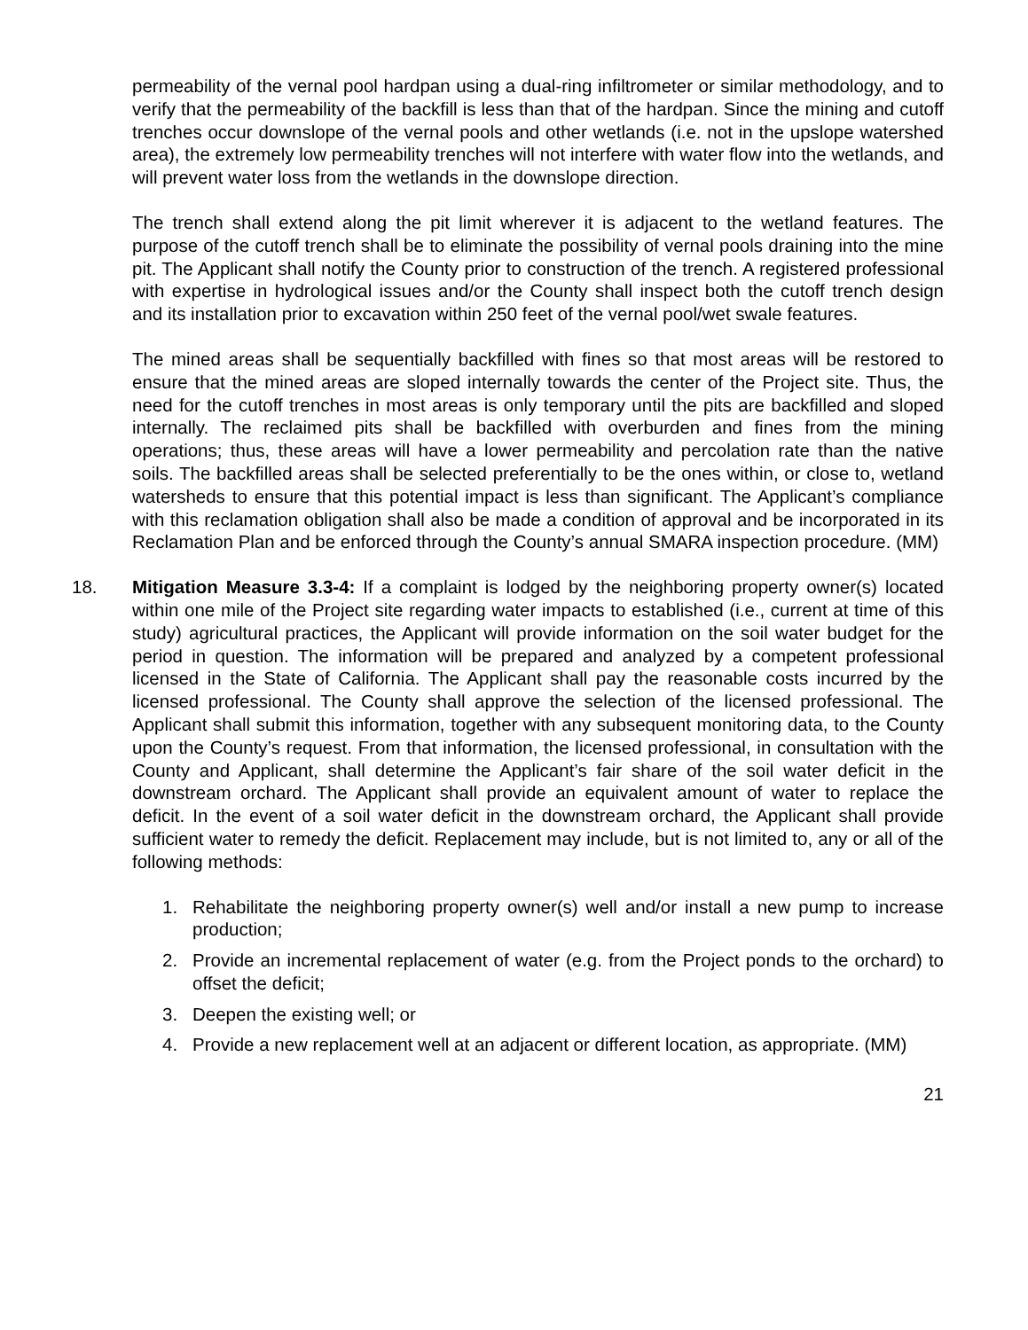permeability of the vernal pool hardpan using a dual-ring infiltrometer or similar methodology, and to verify that the permeability of the backfill is less than that of the hardpan. Since the mining and cutoff trenches occur downslope of the vernal pools and other wetlands (i.e. not in the upslope watershed area), the extremely low permeability trenches will not interfere with water flow into the wetlands, and will prevent water loss from the wetlands in the downslope direction.
The trench shall extend along the pit limit wherever it is adjacent to the wetland features. The purpose of the cutoff trench shall be to eliminate the possibility of vernal pools draining into the mine pit. The Applicant shall notify the County prior to construction of the trench. A registered professional with expertise in hydrological issues and/or the County shall inspect both the cutoff trench design and its installation prior to excavation within 250 feet of the vernal pool/wet swale features.
The mined areas shall be sequentially backfilled with fines so that most areas will be restored to ensure that the mined areas are sloped internally towards the center of the Project site. Thus, the need for the cutoff trenches in most areas is only temporary until the pits are backfilled and sloped internally. The reclaimed pits shall be backfilled with overburden and fines from the mining operations; thus, these areas will have a lower permeability and percolation rate than the native soils. The backfilled areas shall be selected preferentially to be the ones within, or close to, wetland watersheds to ensure that this potential impact is less than significant. The Applicant’s compliance with this reclamation obligation shall also be made a condition of approval and be incorporated in its Reclamation Plan and be enforced through the County’s annual SMARA inspection procedure. (MM)
18. Mitigation Measure 3.3-4: If a complaint is lodged by the neighboring property owner(s) located within one mile of the Project site regarding water impacts to established (i.e., current at time of this study) agricultural practices, the Applicant will provide information on the soil water budget for the period in question. The information will be prepared and analyzed by a competent professional licensed in the State of California. The Applicant shall pay the reasonable costs incurred by the licensed professional. The County shall approve the selection of the licensed professional. The Applicant shall submit this information, together with any subsequent monitoring data, to the County upon the County’s request. From that information, the licensed professional, in consultation with the County and Applicant, shall determine the Applicant’s fair share of the soil water deficit in the downstream orchard. The Applicant shall provide an equivalent amount of water to replace the deficit. In the event of a soil water deficit in the downstream orchard, the Applicant shall provide sufficient water to remedy the deficit. Replacement may include, but is not limited to, any or all of the following methods:
1. Rehabilitate the neighboring property owner(s) well and/or install a new pump to increase production;
2. Provide an incremental replacement of water (e.g. from the Project ponds to the orchard) to offset the deficit;
3. Deepen the existing well; or
4. Provide a new replacement well at an adjacent or different location, as appropriate. (MM)
21